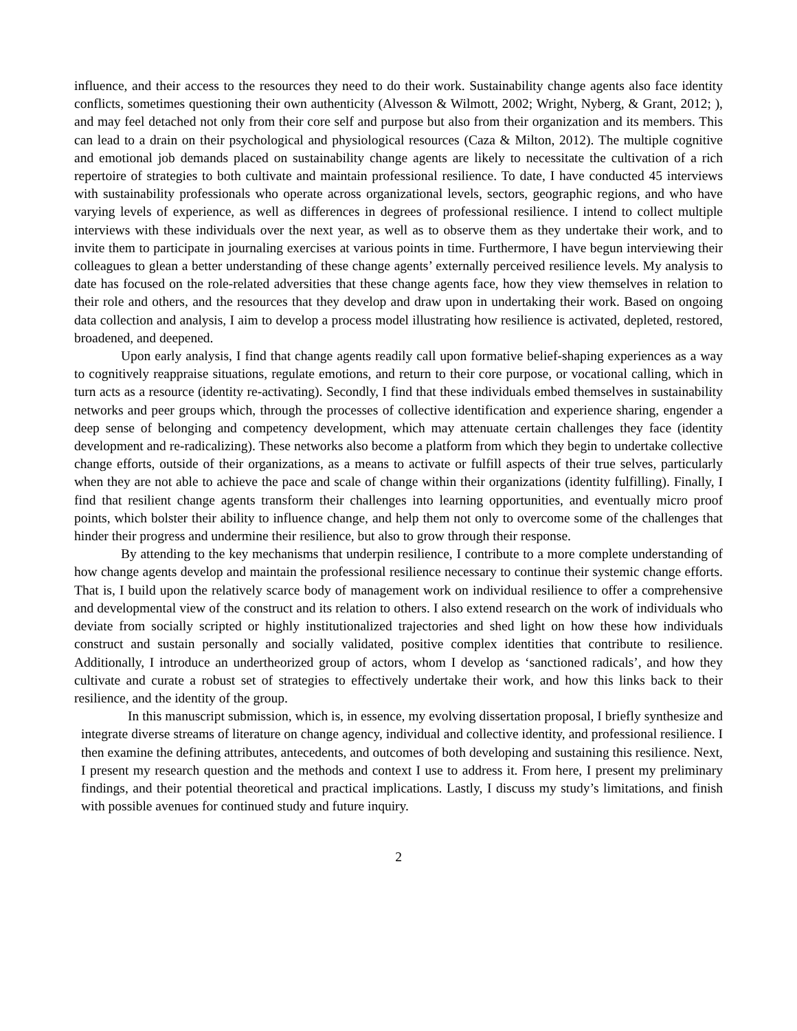influence, and their access to the resources they need to do their work. Sustainability change agents also face identity conflicts, sometimes questioning their own authenticity (Alvesson & Wilmott, 2002; Wright, Nyberg, & Grant, 2012; ), and may feel detached not only from their core self and purpose but also from their organization and its members. This can lead to a drain on their psychological and physiological resources (Caza & Milton, 2012). The multiple cognitive and emotional job demands placed on sustainability change agents are likely to necessitate the cultivation of a rich repertoire of strategies to both cultivate and maintain professional resilience. To date, I have conducted 45 interviews with sustainability professionals who operate across organizational levels, sectors, geographic regions, and who have varying levels of experience, as well as differences in degrees of professional resilience. I intend to collect multiple interviews with these individuals over the next year, as well as to observe them as they undertake their work, and to invite them to participate in journaling exercises at various points in time. Furthermore, I have begun interviewing their colleagues to glean a better understanding of these change agents’ externally perceived resilience levels. My analysis to date has focused on the role-related adversities that these change agents face, how they view themselves in relation to their role and others, and the resources that they develop and draw upon in undertaking their work. Based on ongoing data collection and analysis, I aim to develop a process model illustrating how resilience is activated, depleted, restored, broadened, and deepened.
Upon early analysis, I find that change agents readily call upon formative belief-shaping experiences as a way to cognitively reappraise situations, regulate emotions, and return to their core purpose, or vocational calling, which in turn acts as a resource (identity re-activating). Secondly, I find that these individuals embed themselves in sustainability networks and peer groups which, through the processes of collective identification and experience sharing, engender a deep sense of belonging and competency development, which may attenuate certain challenges they face (identity development and re-radicalizing). These networks also become a platform from which they begin to undertake collective change efforts, outside of their organizations, as a means to activate or fulfill aspects of their true selves, particularly when they are not able to achieve the pace and scale of change within their organizations (identity fulfilling). Finally, I find that resilient change agents transform their challenges into learning opportunities, and eventually micro proof points, which bolster their ability to influence change, and help them not only to overcome some of the challenges that hinder their progress and undermine their resilience, but also to grow through their response.
By attending to the key mechanisms that underpin resilience, I contribute to a more complete understanding of how change agents develop and maintain the professional resilience necessary to continue their systemic change efforts. That is, I build upon the relatively scarce body of management work on individual resilience to offer a comprehensive and developmental view of the construct and its relation to others. I also extend research on the work of individuals who deviate from socially scripted or highly institutionalized trajectories and shed light on how these how individuals construct and sustain personally and socially validated, positive complex identities that contribute to resilience. Additionally, I introduce an undertheorized group of actors, whom I develop as ‘sanctioned radicals’, and how they cultivate and curate a robust set of strategies to effectively undertake their work, and how this links back to their resilience, and the identity of the group.
In this manuscript submission, which is, in essence, my evolving dissertation proposal, I briefly synthesize and integrate diverse streams of literature on change agency, individual and collective identity, and professional resilience. I then examine the defining attributes, antecedents, and outcomes of both developing and sustaining this resilience. Next, I present my research question and the methods and context I use to address it. From here, I present my preliminary findings, and their potential theoretical and practical implications. Lastly, I discuss my study’s limitations, and finish with possible avenues for continued study and future inquiry.
2